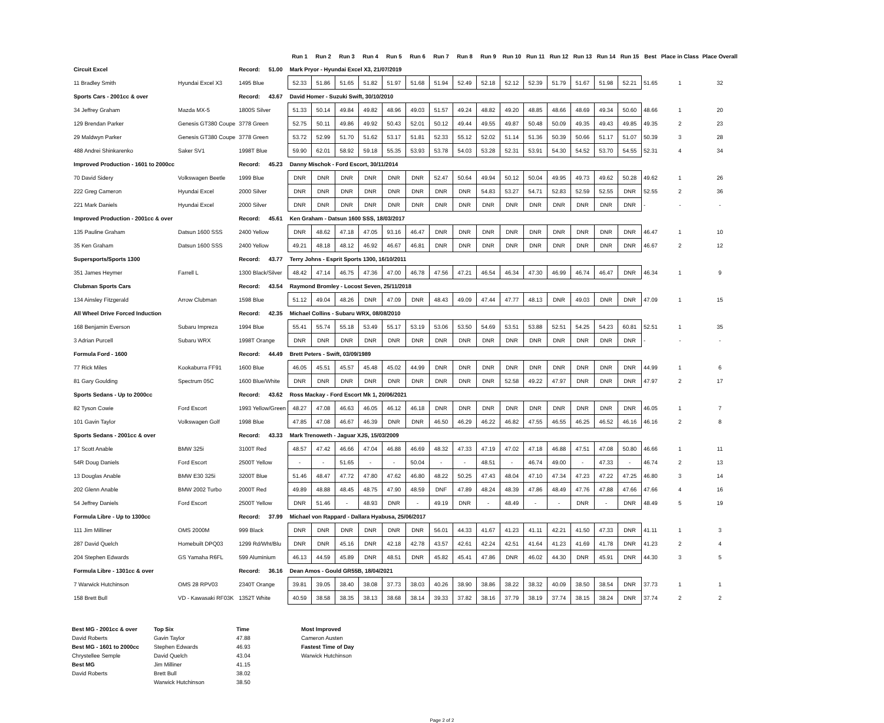| | | | | Run 1 | Run 2 | Run 3 | Run 4 | Run 5 | Run 6 | Run 7 | Run 8 | Run 9 | Run 10 | Run 11 | Run 12 | Run 13 | Run 14 | Run 15 | Best | Place in Class | Place Overall |
| --- | --- | --- | --- | --- | --- | --- | --- | --- | --- | --- | --- | --- | --- | --- | --- | --- | --- | --- | --- | --- | --- |
| Circuit Excel | | Record: | 51.00 | Mark Pryor - Hyundai Excel X3, 21/07/2019 | | | | | | | | | | | | | | | | | |
| 11 Bradley Smith | Hyundai Excel X3 | 1495 Blue | | 52.33 | 51.86 | 51.65 | 51.82 | 51.97 | 51.68 | 51.94 | 52.49 | 52.18 | 52.12 | 52.39 | 51.79 | 51.67 | 51.98 | 52.21 | 51.65 | 1 | 32 |
| Sports Cars - 2001cc & over | | Record: | 43.67 | David Homer - Suzuki Swift, 30/10/2010 | | | | | | | | | | | | | | | | | |
| 34 Jeffrey Graham | Mazda MX-5 | 1800S Silver | | 51.33 | 50.14 | 49.84 | 49.82 | 48.96 | 49.03 | 51.57 | 49.24 | 48.82 | 49.20 | 48.85 | 48.66 | 48.69 | 49.34 | 50.60 | 48.66 | 1 | 20 |
| 129 Brendan Parker | Genesis GT380 Coupe | 3778 Green | | 52.75 | 50.11 | 49.86 | 49.92 | 50.43 | 52.01 | 50.12 | 49.44 | 49.55 | 49.87 | 50.48 | 50.09 | 49.35 | 49.43 | 49.85 | 49.35 | 2 | 23 |
| 29 Maldwyn Parker | Genesis GT380 Coupe | 3778 Green | | 53.72 | 52.99 | 51.70 | 51.62 | 53.17 | 51.81 | 52.33 | 55.12 | 52.02 | 51.14 | 51.36 | 50.39 | 50.66 | 51.17 | 51.07 | 50.39 | 3 | 28 |
| 488 Andrei Shinkarenko | Saker SV1 | 1998T Blue | | 59.90 | 62.01 | 58.92 | 59.18 | 55.35 | 53.93 | 53.78 | 54.03 | 53.28 | 52.31 | 53.91 | 54.30 | 54.52 | 53.70 | 54.55 | 52.31 | 4 | 34 |
| Improved Production - 1601 to 2000cc | | Record: | 45.23 | Danny Mischok - Ford Escort, 30/11/2014 | | | | | | | | | | | | | | | | | |
| 70 David Sidery | Volkswagen Beetle | 1999 Blue | | DNR | DNR | DNR | DNR | DNR | DNR | 52.47 | 50.64 | 49.94 | 50.12 | 50.04 | 49.95 | 49.73 | 49.62 | 50.28 | 49.62 | 1 | 26 |
| 222 Greg Cameron | Hyundai Excel | 2000 Silver | | DNR | DNR | DNR | DNR | DNR | DNR | DNR | DNR | 54.83 | 53.27 | 54.71 | 52.83 | 52.59 | 52.55 | DNR | 52.55 | 2 | 36 |
| 221 Mark Daniels | Hyundai Excel | 2000 Silver | | DNR | DNR | DNR | DNR | DNR | DNR | DNR | DNR | DNR | DNR | DNR | DNR | DNR | DNR | DNR | - | - | - |
| Improved Production - 2001cc & over | | Record: | 45.61 | Ken Graham - Datsun 1600 SSS, 18/03/2017 | | | | | | | | | | | | | | | | | |
| 135 Pauline Graham | Datsun 1600 SSS | 2400 Yellow | | DNR | 48.62 | 47.18 | 47.05 | 93.16 | 46.47 | DNR | DNR | DNR | DNR | DNR | DNR | DNR | DNR | DNR | 46.47 | 1 | 10 |
| 35 Ken Graham | Datsun 1600 SSS | 2400 Yellow | | 49.21 | 48.18 | 48.12 | 46.92 | 46.67 | 46.81 | DNR | DNR | DNR | DNR | DNR | DNR | DNR | DNR | DNR | 46.67 | 2 | 12 |
| Supersports/Sports 1300 | | Record: | 43.77 | Terry Johns - Esprit Sports 1300, 16/10/2011 | | | | | | | | | | | | | | | | | |
| 351 James Heymer | Farrell L | 1300 Black/Silver | | 48.42 | 47.14 | 46.75 | 47.36 | 47.00 | 46.78 | 47.56 | 47.21 | 46.54 | 46.34 | 47.30 | 46.99 | 46.74 | 46.47 | DNR | 46.34 | 1 | 9 |
| Clubman Sports Cars | | Record: | 43.54 | Raymond Bromley - Locost Seven, 25/11/2018 | | | | | | | | | | | | | | | | | |
| 134 Ainsley Fitzgerald | Arrow Clubman | 1598 Blue | | 51.12 | 49.04 | 48.26 | DNR | 47.09 | DNR | 48.43 | 49.09 | 47.44 | 47.77 | 48.13 | DNR | 49.03 | DNR | DNR | 47.09 | 1 | 15 |
| All Wheel Drive Forced Induction | | Record: | 42.35 | Michael Collins - Subaru WRX, 08/08/2010 | | | | | | | | | | | | | | | | | |
| 168 Benjamin Everson | Subaru Impreza | 1994 Blue | | 55.41 | 55.74 | 55.18 | 53.49 | 55.17 | 53.19 | 53.06 | 53.50 | 54.69 | 53.51 | 53.88 | 52.51 | 54.25 | 54.23 | 60.81 | 52.51 | 1 | 35 |
| 3 Adrian Purcell | Subaru WRX | 1998T Orange | | DNR | DNR | DNR | DNR | DNR | DNR | DNR | DNR | DNR | DNR | DNR | DNR | DNR | DNR | DNR | - | - | - |
| Formula Ford - 1600 | | Record: | 44.49 | Brett Peters - Swift, 03/09/1989 | | | | | | | | | | | | | | | | | |
| 77 Rick Miles | Kookaburra FF91 | 1600 Blue | | 46.05 | 45.51 | 45.57 | 45.48 | 45.02 | 44.99 | DNR | DNR | DNR | DNR | DNR | DNR | DNR | DNR | DNR | 44.99 | 1 | 6 |
| 81 Gary Goulding | Spectrum 05C | 1600 Blue/White | | DNR | DNR | DNR | DNR | DNR | DNR | DNR | DNR | DNR | 52.58 | 49.22 | 47.97 | DNR | DNR | DNR | 47.97 | 2 | 17 |
| Sports Sedans - Up to 2000cc | | Record: | 43.62 | Ross Mackay - Ford Escort Mk 1, 20/06/2021 | | | | | | | | | | | | | | | | | |
| 82 Tyson Cowie | Ford Escort | 1993 Yellow/Green | | 48.27 | 47.08 | 46.63 | 46.05 | 46.12 | 46.18 | DNR | DNR | DNR | DNR | DNR | DNR | DNR | DNR | DNR | 46.05 | 1 | 7 |
| 101 Gavin Taylor | Volkswagen Golf | 1998 Blue | | 47.85 | 47.08 | 46.67 | 46.39 | DNR | DNR | 46.50 | 46.29 | 46.22 | 46.82 | 47.55 | 46.55 | 46.25 | 46.52 | 46.16 | 46.16 | 2 | 8 |
| Sports Sedans - 2001cc & over | | Record: | 43.33 | Mark Trenoweth - Jaguar XJS, 15/03/2009 | | | | | | | | | | | | | | | | | |
| 17 Scott Anable | BMW 325i | 3100T Red | | 48.57 | 47.42 | 46.66 | 47.04 | 46.88 | 46.69 | 48.32 | 47.33 | 47.19 | 47.02 | 47.18 | 46.88 | 47.51 | 47.08 | 50.80 | 46.66 | 1 | 11 |
| 54R Doug Daniels | Ford Escort | 2500T Yellow | | - | - | 51.65 | - | - | 50.04 | - | - | 48.51 | - | 46.74 | 49.00 | - | 47.33 | - | 46.74 | 2 | 13 |
| 13 Douglas Anable | BMW E30 325i | 3200T Blue | | 51.46 | 48.47 | 47.72 | 47.80 | 47.62 | 46.80 | 48.22 | 50.25 | 47.43 | 48.04 | 47.10 | 47.34 | 47.23 | 47.22 | 47.25 | 46.80 | 3 | 14 |
| 202 Glenn Anable | BMW 2002 Turbo | 2000T Red | | 49.89 | 48.88 | 48.45 | 48.75 | 47.90 | 48.59 | DNF | 47.89 | 48.24 | 48.39 | 47.86 | 48.49 | 47.76 | 47.88 | 47.66 | 47.66 | 4 | 16 |
| 54 Jeffrey Daniels | Ford Escort | 2500T Yellow | | DNR | 51.46 | - | 48.93 | DNR | - | 49.19 | DNR | - | 48.49 | - | - | DNR | - | DNR | 48.49 | 5 | 19 |
| Formula Libre - Up to 1300cc | | Record: | 37.99 | Michael von Rappard - Dallara Hyabusa, 25/06/2017 | | | | | | | | | | | | | | | | | |
| 111 Jim Milliner | OMS 2000M | 999 Black | | DNR | DNR | DNR | DNR | DNR | DNR | 56.01 | 44.33 | 41.67 | 41.23 | 41.11 | 42.21 | 41.50 | 47.33 | DNR | 41.11 | 1 | 3 |
| 287 David Quelch | Homebuilt DPQ03 | 1299 Rd/Wht/Blu | | DNR | DNR | 45.16 | DNR | 42.18 | 42.78 | 43.57 | 42.61 | 42.24 | 42.51 | 41.64 | 41.23 | 41.69 | 41.78 | DNR | 41.23 | 2 | 4 |
| 204 Stephen Edwards | GS Yamaha R6FL | 599 Aluminium | | 46.13 | 44.59 | 45.89 | DNR | 48.51 | DNR | 45.82 | 45.41 | 47.86 | DNR | 46.02 | 44.30 | DNR | 45.91 | DNR | 44.30 | 3 | 5 |
| Formula Libre - 1301cc & over | | Record: | 36.16 | Dean Amos - Gould GR55B, 18/04/2021 | | | | | | | | | | | | | | | | | |
| 7 Warwick Hutchinson | OMS 28 RPV03 | 2340T Orange | | 39.81 | 39.05 | 38.40 | 38.08 | 37.73 | 38.03 | 40.26 | 38.90 | 38.86 | 38.22 | 38.32 | 40.09 | 38.50 | 38.54 | DNR | 37.73 | 1 | 1 |
| 158 Brett Bull | VD - Kawasaki RF03K | 1352T White | | 40.59 | 38.58 | 38.35 | 38.13 | 38.68 | 38.14 | 39.33 | 37.82 | 38.16 | 37.79 | 38.19 | 37.74 | 38.15 | 38.24 | DNR | 37.74 | 2 | 2 |
Best MG - 2001cc & over Top Six Time Most Improved David Roberts Gavin Taylor 47.88 Cameron Austen Best MG - 1601 to 2000cc Stephen Edwards 46.93 Fastest Time of Day Chrystellee Semple David Quelch 43.04 Warwick Hutchinson Best MG Jim Milliner 41.15 David Roberts Brett Bull 38.02 Warwick Hutchinson 38.50
Page 2 of 2